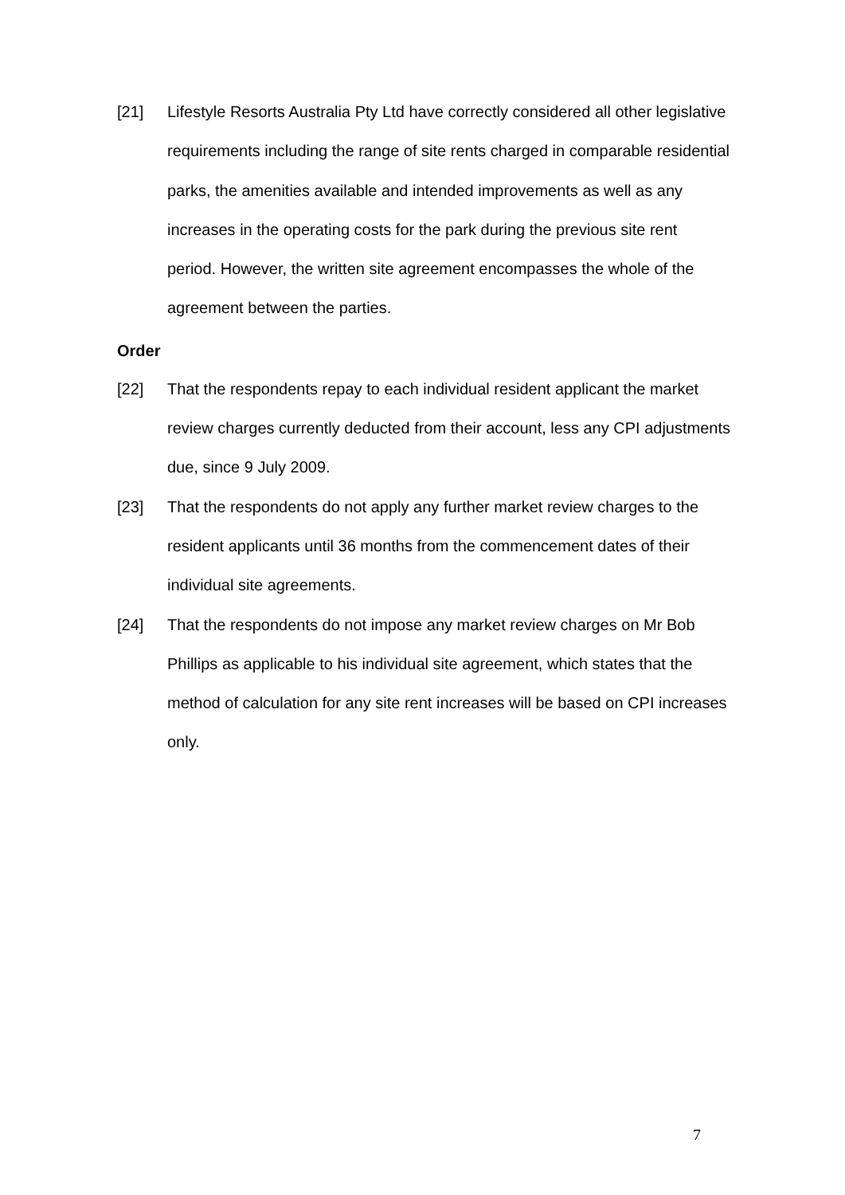[21] Lifestyle Resorts Australia Pty Ltd have correctly considered all other legislative requirements including the range of site rents charged in comparable residential parks, the amenities available and intended improvements as well as any increases in the operating costs for the park during the previous site rent period. However, the written site agreement encompasses the whole of the agreement between the parties.
Order
[22] That the respondents repay to each individual resident applicant the market review charges currently deducted from their account, less any CPI adjustments due, since 9 July 2009.
[23] That the respondents do not apply any further market review charges to the resident applicants until 36 months from the commencement dates of their individual site agreements.
[24] That the respondents do not impose any market review charges on Mr Bob Phillips as applicable to his individual site agreement, which states that the method of calculation for any site rent increases will be based on CPI increases only.
7